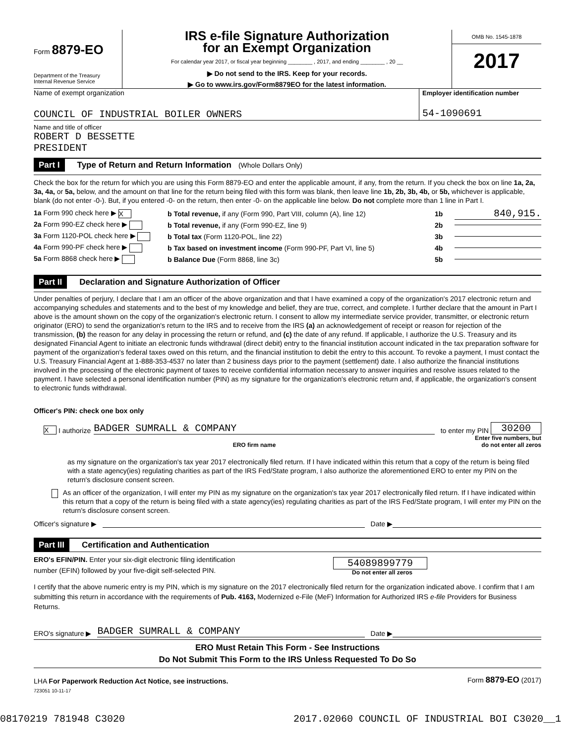Form 8879-EO
Department of the Treasury
Internal Revenue Service
IRS e-file Signature Authorization
for an Exempt Organization
For calendar year 2017, or fiscal year beginning ________ , 2017, and ending ________ , 20 __
▶ Do not send to the IRS. Keep for your records.
▶ Go to www.irs.gov/Form8879EO for the latest information.
OMB No. 1545-1878
2017
Name of exempt organization
COUNCIL OF INDUSTRIAL BOILER OWNERS
Employer identification number
54-1090691
Name and title of officer
ROBERT D BESSETTE
PRESIDENT
Part I Type of Return and Return Information (Whole Dollars Only)
Check the box for the return for which you are using this Form 8879-EO and enter the applicable amount, if any, from the return. If you check the box on line 1a, 2a, 3a, 4a, or 5a, below, and the amount on that line for the return being filed with this form was blank, then leave line 1b, 2b, 3b, 4b, or 5b, whichever is applicable, blank (do not enter -0-). But, if you entered -0- on the return, then enter -0- on the applicable line below. Do not complete more than 1 line in Part I.
1a Form 990 check here ▶ X b Total revenue, if any (Form 990, Part VIII, column (A), line 12) 1b 840,915.
2a Form 990-EZ check here ▶ b Total revenue, if any (Form 990-EZ, line 9) 2b
3a Form 1120-POL check here ▶ b Total tax (Form 1120-POL, line 22) 3b
4a Form 990-PF check here ▶ b Tax based on investment income (Form 990-PF, Part VI, line 5) 4b
5a Form 8868 check here ▶ b Balance Due (Form 8868, line 3c) 5b
Part II Declaration and Signature Authorization of Officer
Under penalties of perjury, I declare that I am an officer of the above organization and that I have examined a copy of the organization's 2017 electronic return and accompanying schedules and statements and to the best of my knowledge and belief, they are true, correct, and complete. I further declare that the amount in Part I above is the amount shown on the copy of the organization's electronic return. I consent to allow my intermediate service provider, transmitter, or electronic return originator (ERO) to send the organization's return to the IRS and to receive from the IRS (a) an acknowledgement of receipt or reason for rejection of the transmission, (b) the reason for any delay in processing the return or refund, and (c) the date of any refund. If applicable, I authorize the U.S. Treasury and its designated Financial Agent to initiate an electronic funds withdrawal (direct debit) entry to the financial institution account indicated in the tax preparation software for payment of the organization's federal taxes owed on this return, and the financial institution to debit the entry to this account. To revoke a payment, I must contact the U.S. Treasury Financial Agent at 1-888-353-4537 no later than 2 business days prior to the payment (settlement) date. I also authorize the financial institutions involved in the processing of the electronic payment of taxes to receive confidential information necessary to answer inquiries and resolve issues related to the payment. I have selected a personal identification number (PIN) as my signature for the organization's electronic return and, if applicable, the organization's consent to electronic funds withdrawal.
Officer's PIN: check one box only
X I authorize BADGER SUMRALL & COMPANY to enter my PIN 30200
ERO firm name Enter five numbers, but
do not enter all zeros
as my signature on the organization's tax year 2017 electronically filed return. If I have indicated within this return that a copy of the return is being filed with a state agency(ies) regulating charities as part of the IRS Fed/State program, I also authorize the aforementioned ERO to enter my PIN on the return's disclosure consent screen.
As an officer of the organization, I will enter my PIN as my signature on the organization's tax year 2017 electronically filed return. If I have indicated within this return that a copy of the return is being filed with a state agency(ies) regulating charities as part of the IRS Fed/State program, I will enter my PIN on the return's disclosure consent screen.
Officer's signature ▶ Date ▶
Part III Certification and Authentication
ERO's EFIN/PIN. Enter your six-digit electronic filing identification
number (EFIN) followed by your five-digit self-selected PIN.
54089899779
Do not enter all zeros
I certify that the above numeric entry is my PIN, which is my signature on the 2017 electronically filed return for the organization indicated above. I confirm that I am submitting this return in accordance with the requirements of Pub. 4163, Modernized e-File (MeF) Information for Authorized IRS e-file Providers for Business Returns.
ERO's signature ▶ BADGER SUMRALL & COMPANY Date ▶
ERO Must Retain This Form - See Instructions
Do Not Submit This Form to the IRS Unless Requested To Do So
LHA For Paperwork Reduction Act Notice, see instructions. Form 8879-EO (2017)
723051 10-11-17
08170219 781948 C3020 2017.02060 COUNCIL OF INDUSTRIAL BOI C3020__1